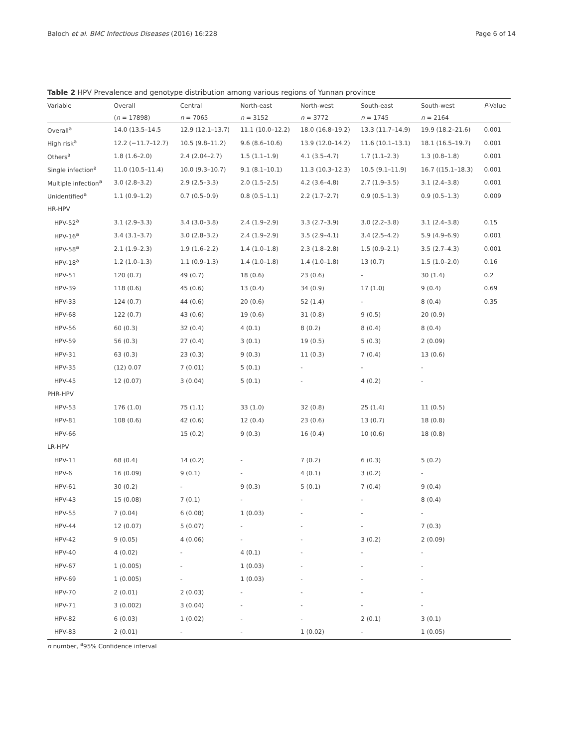Baloch et al. BMC Infectious Diseases (2016) 16:228 Page 6 of 14
Table 2 HPV Prevalence and genotype distribution among various regions of Yunnan province
| Variable | Overall | Central | North-east | North-west | South-east | South-west | P -Value |
| --- | --- | --- | --- | --- | --- | --- | --- |
| | ( n = 17898) | n = 7065 | n = 3152 | n = 3772 | n = 1745 | n = 2164 | |
| Overall<sup>a</sup> | 14.0 (13.5–14.5 | 12.9 (12.1–13.7) | 11.1 (10.0–12.2) | 18.0 (16.8–19.2) | 13.3 (11.7–14.9) | 19.9 (18.2–21.6) | 0.001 |
| High risk<sup>a</sup> | 12.2 (−11.7–12.7) | 10.5 (9.8–11.2) | 9.6 (8.6–10.6) | 13.9 (12.0–14.2) | 11.6 (10.1–13.1) | 18.1 (16.5–19.7) | 0.001 |
| Others<sup>a</sup> | 1.8 (1.6–2.0) | 2.4 (2.04–2.7) | 1.5 (1.1–1.9) | 4.1 (3.5–4.7) | 1.7 (1.1–2.3) | 1.3 (0.8–1.8) | 0.001 |
| Single infection<sup>a</sup> | 11.0 (10.5–11.4) | 10.0 (9.3–10.7) | 9.1 (8.1–10.1) | 11.3 (10.3–12.3) | 10.5 (9.1–11.9) | 16.7 ((15.1–18.3) | 0.001 |
| Multiple infection<sup>a</sup> | 3.0 (2.8–3.2) | 2.9 (2.5–3.3) | 2.0 (1.5–2.5) | 4.2 (3.6–4.8) | 2.7 (1.9–3.5) | 3.1 (2.4–3.8) | 0.001 |
| Unidentified<sup>a</sup> | 1.1 (0.9–1.2) | 0.7 (0.5–0.9) | 0.8 (0.5–1.1) | 2.2 (1.7–2.7) | 0.9 (0.5–1.3) | 0.9 (0.5–1.3) | 0.009 |
| HR-HPV | | | | | | | |
| HPV-52<sup>a</sup> | 3.1 (2.9–3.3) | 3.4 (3.0–3.8) | 2.4 (1.9–2.9) | 3.3 (2.7–3.9) | 3.0 (2.2–3.8) | 3.1 (2.4–3.8) | 0.15 |
| HPV-16<sup>a</sup> | 3.4 (3.1–3.7) | 3.0 (2.8–3.2) | 2.4 (1.9–2.9) | 3.5 (2.9–4.1) | 3.4 (2.5–4.2) | 5.9 (4.9–6.9) | 0.001 |
| HPV-58<sup>a</sup> | 2.1 (1.9–2.3) | 1.9 (1.6–2.2) | 1.4 (1.0–1.8) | 2.3 (1.8–2.8) | 1.5 (0.9–2.1) | 3.5 (2.7–4.3) | 0.001 |
| HPV-18<sup>a</sup> | 1.2 (1.0–1.3) | 1.1 (0.9–1.3) | 1.4 (1.0–1.8) | 1.4 (1.0–1.8) | 13 (0.7) | 1.5 (1.0–2.0) | 0.16 |
| HPV-51 | 120 (0.7) | 49 (0.7) | 18 (0.6) | 23 (0.6) | - | 30 (1.4) | 0.2 |
| HPV-39 | 118 (0.6) | 45 (0.6) | 13 (0.4) | 34 (0.9) | 17 (1.0) | 9 (0.4) | 0.69 |
| HPV-33 | 124 (0.7) | 44 (0.6) | 20 (0.6) | 52 (1.4) | - | 8 (0.4) | 0.35 |
| HPV-68 | 122 (0.7) | 43 (0.6) | 19 (0.6) | 31 (0.8) | 9 (0.5) | 20 (0.9) | |
| HPV-56 | 60 (0.3) | 32 (0.4) | 4 (0.1) | 8 (0.2) | 8 (0.4) | 8 (0.4) | |
| HPV-59 | 56 (0.3) | 27 (0.4) | 3 (0.1) | 19 (0.5) | 5 (0.3) | 2 (0.09) | |
| HPV-31 | 63 (0.3) | 23 (0.3) | 9 (0.3) | 11 (0.3) | 7 (0.4) | 13 (0.6) | |
| HPV-35 | (12) 0.07 | 7 (0.01) | 5 (0.1) | - | - | - | |
| HPV-45 | 12 (0.07) | 3 (0.04) | 5 (0.1) | - | 4 (0.2) | - | |
| PHR-HPV | | | | | | | |
| HPV-53 | 176 (1.0) | 75 (1.1) | 33 (1.0) | 32 (0.8) | 25 (1.4) | 11 (0.5) | |
| HPV-81 | 108 (0.6) | 42 (0.6) | 12 (0.4) | 23 (0.6) | 13 (0.7) | 18 (0.8) | |
| HPV-66 | | 15 (0.2) | 9 (0.3) | 16 (0.4) | 10 (0.6) | 18 (0.8) | |
| LR-HPV | | | | | | | |
| HPV-11 | 68 (0.4) | 14 (0.2) | - | 7 (0.2) | 6 (0.3) | 5 (0.2) | |
| HPV-6 | 16 (0.09) | 9 (0.1) | - | 4 (0.1) | 3 (0.2) | - | |
| HPV-61 | 30 (0.2) | - | 9 (0.3) | 5 (0.1) | 7 (0.4) | 9 (0.4) | |
| HPV-43 | 15 (0.08) | 7 (0.1) | - | - | - | 8 (0.4) | |
| HPV-55 | 7 (0.04) | 6 (0.08) | 1 (0.03) | - | - | - | |
| HPV-44 | 12 (0.07) | 5 (0.07) | - | - | - | 7 (0.3) | |
| HPV-42 | 9 (0.05) | 4 (0.06) | - | - | 3 (0.2) | 2 (0.09) | |
| HPV-40 | 4 (0.02) | - | 4 (0.1) | - | - | - | |
| HPV-67 | 1 (0.005) | - | 1 (0.03) | - | - | - | |
| HPV-69 | 1 (0.005) | - | 1 (0.03) | - | - | - | |
| HPV-70 | 2 (0.01) | 2 (0.03) | - | - | - | - | |
| HPV-71 | 3 (0.002) | 3 (0.04) | - | - | - | - | |
| HPV-82 | 6 (0.03) | 1 (0.02) | - | - | 2 (0.1) | 3 (0.1) | |
| HPV-83 | 2 (0.01) | - | - | 1 (0.02) | - | 1 (0.05) | |
n number, <sup>a</sup>95% Confidence interval